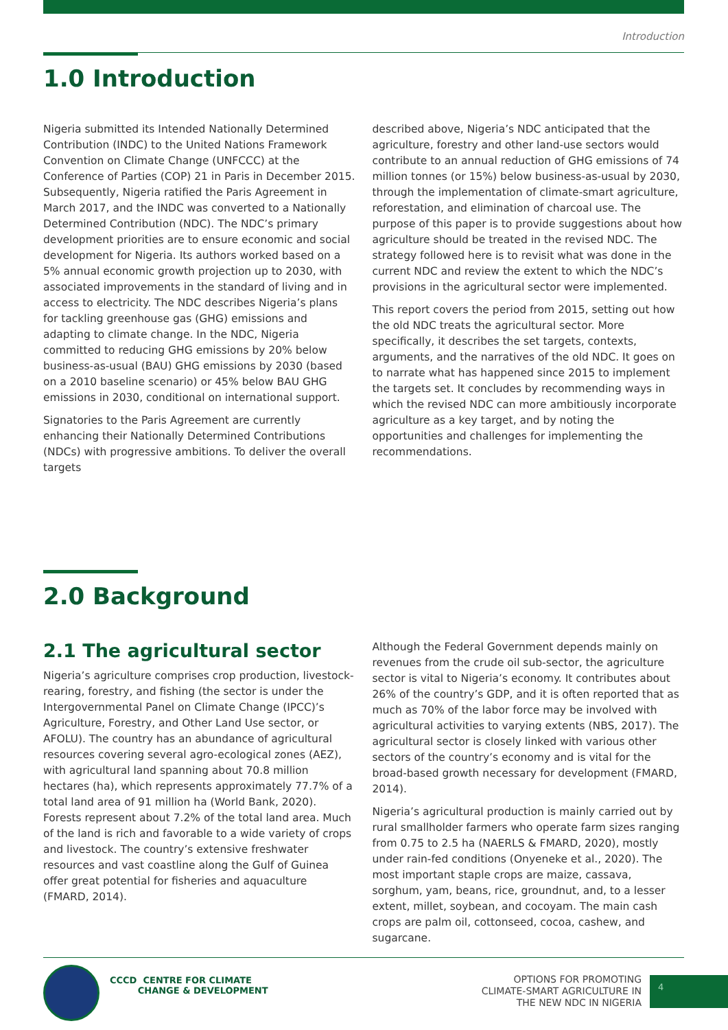Introduction
1.0 Introduction
Nigeria submitted its Intended Nationally Determined Contribution (INDC) to the United Nations Framework Convention on Climate Change (UNFCCC) at the Conference of Parties (COP) 21 in Paris in December 2015. Subsequently, Nigeria ratified the Paris Agreement in March 2017, and the INDC was converted to a Nationally Determined Contribution (NDC). The NDC’s primary development priorities are to ensure economic and social development for Nigeria. Its authors worked based on a 5% annual economic growth projection up to 2030, with associated improvements in the standard of living and in access to electricity. The NDC describes Nigeria’s plans for tackling greenhouse gas (GHG) emissions and adapting to climate change. In the NDC, Nigeria committed to reducing GHG emissions by 20% below business-as-usual (BAU) GHG emissions by 2030 (based on a 2010 baseline scenario) or 45% below BAU GHG emissions in 2030, conditional on international support.
Signatories to the Paris Agreement are currently enhancing their Nationally Determined Contributions (NDCs) with progressive ambitions. To deliver the overall targets
described above, Nigeria’s NDC anticipated that the agriculture, forestry and other land-use sectors would contribute to an annual reduction of GHG emissions of 74 million tonnes (or 15%) below business-as-usual by 2030, through the implementation of climate-smart agriculture, reforestation, and elimination of charcoal use. The purpose of this paper is to provide suggestions about how agriculture should be treated in the revised NDC. The strategy followed here is to revisit what was done in the current NDC and review the extent to which the NDC’s provisions in the agricultural sector were implemented.
This report covers the period from 2015, setting out how the old NDC treats the agricultural sector. More specifically, it describes the set targets, contexts, arguments, and the narratives of the old NDC. It goes on to narrate what has happened since 2015 to implement the targets set. It concludes by recommending ways in which the revised NDC can more ambitiously incorporate agriculture as a key target, and by noting the opportunities and challenges for implementing the recommendations.
2.0 Background
2.1 The agricultural sector
Nigeria’s agriculture comprises crop production, livestock-rearing, forestry, and fishing (the sector is under the Intergovernmental Panel on Climate Change (IPCC)’s Agriculture, Forestry, and Other Land Use sector, or AFOLU). The country has an abundance of agricultural resources covering several agro-ecological zones (AEZ), with agricultural land spanning about 70.8 million hectares (ha), which represents approximately 77.7% of a total land area of 91 million ha (World Bank, 2020). Forests represent about 7.2% of the total land area. Much of the land is rich and favorable to a wide variety of crops and livestock. The country’s extensive freshwater resources and vast coastline along the Gulf of Guinea offer great potential for fisheries and aquaculture (FMARD, 2014).
Although the Federal Government depends mainly on revenues from the crude oil sub-sector, the agriculture sector is vital to Nigeria’s economy. It contributes about 26% of the country’s GDP, and it is often reported that as much as 70% of the labor force may be involved with agricultural activities to varying extents (NBS, 2017). The agricultural sector is closely linked with various other sectors of the country’s economy and is vital for the broad-based growth necessary for development (FMARD, 2014).
Nigeria’s agricultural production is mainly carried out by rural smallholder farmers who operate farm sizes ranging from 0.75 to 2.5 ha (NAERLS & FMARD, 2020), mostly under rain-fed conditions (Onyeneke et al., 2020). The most important staple crops are maize, cassava, sorghum, yam, beans, rice, groundnut, and, to a lesser extent, millet, soybean, and cocoyam. The main cash crops are palm oil, cottonseed, cocoa, cashew, and sugarcane.
CCCD CENTRE FOR CLIMATE
CHANGE & DEVELOPMENT
OPTIONS FOR PROMOTING CLIMATE-SMART AGRICULTURE IN THE NEW NDC IN NIGERIA
4